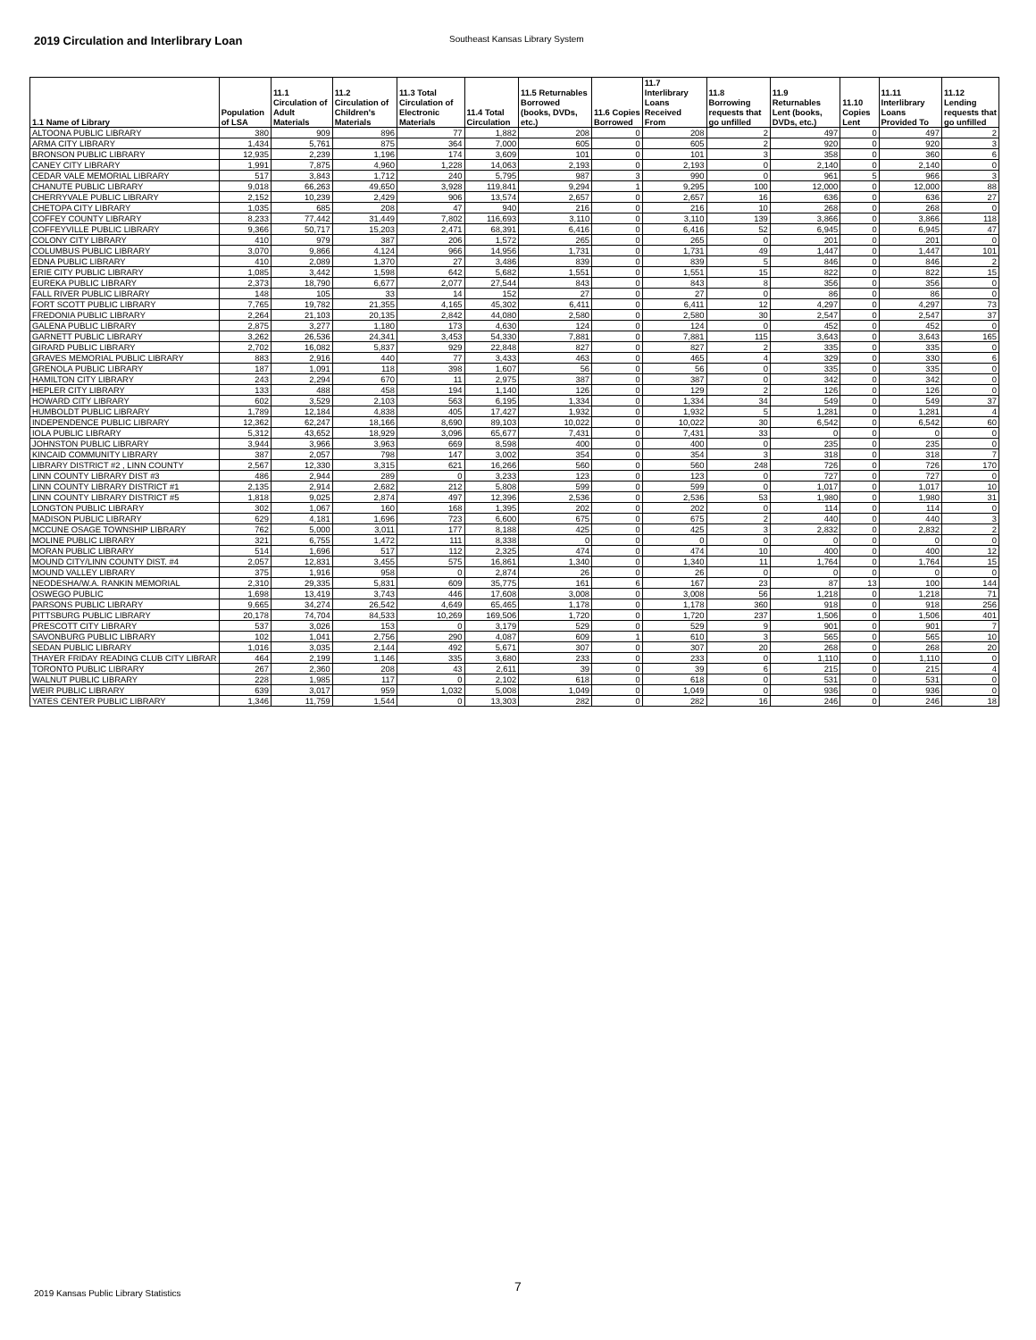2019 Circulation and Interlibrary Loan
Southeast Kansas Library System
| 1.1 Name of Library | Population of LSA | 11.1 Circulation of Adult Materials | 11.2 Circulation of Children's Materials | 11.3 Total Circulation of Electronic Materials | 11.4 Total Circulation | 11.5 Returnables Borrowed (books, DVDs, etc.) | 11.6 Copies Borrowed | 11.7 Interlibrary Loans Received From | 11.8 Borrowing requests that go unfilled | 11.9 Returnables Lent (books, DVDs, etc.) | 11.10 Copies Lent | 11.11 Interlibrary Loans Provided To | 11.12 Lending requests that go unfilled |
| --- | --- | --- | --- | --- | --- | --- | --- | --- | --- | --- | --- | --- | --- |
| ALTOONA PUBLIC LIBRARY | 380 | 909 | 896 | 77 | 1,882 | 208 | 0 | 208 | 2 | 497 | 0 | 497 | 2 |
| ARMA CITY LIBRARY | 1,434 | 5,761 | 875 | 364 | 7,000 | 605 | 0 | 605 | 2 | 920 | 0 | 920 | 3 |
| BRONSON PUBLIC LIBRARY | 12,935 | 2,239 | 1,196 | 174 | 3,609 | 101 | 0 | 101 | 3 | 358 | 0 | 360 | 6 |
| CANEY CITY LIBRARY | 1,991 | 7,875 | 4,960 | 1,228 | 14,063 | 2,193 | 0 | 2,193 | 0 | 2,140 | 0 | 2,140 | 0 |
| CEDAR VALE MEMORIAL LIBRARY | 517 | 3,843 | 1,712 | 240 | 5,795 | 987 | 3 | 990 | 0 | 961 | 5 | 966 | 3 |
| CHANUTE PUBLIC LIBRARY | 9,018 | 66,263 | 49,650 | 3,928 | 119,841 | 9,294 | 1 | 9,295 | 100 | 12,000 | 0 | 12,000 | 88 |
| CHERRYVALE PUBLIC LIBRARY | 2,152 | 10,239 | 2,429 | 906 | 13,574 | 2,657 | 0 | 2,657 | 16 | 636 | 0 | 636 | 27 |
| CHETOPA CITY LIBRARY | 1,035 | 685 | 208 | 47 | 940 | 216 | 0 | 216 | 10 | 268 | 0 | 268 | 0 |
| COFFEY COUNTY LIBRARY | 8,233 | 77,442 | 31,449 | 7,802 | 116,693 | 3,110 | 0 | 3,110 | 139 | 3,866 | 0 | 3,866 | 118 |
| COFFEYVILLE PUBLIC LIBRARY | 9,366 | 50,717 | 15,203 | 2,471 | 68,391 | 6,416 | 0 | 6,416 | 52 | 6,945 | 0 | 6,945 | 47 |
| COLONY CITY LIBRARY | 410 | 979 | 387 | 206 | 1,572 | 265 | 0 | 265 | 0 | 201 | 0 | 201 | 0 |
| COLUMBUS PUBLIC LIBRARY | 3,070 | 9,866 | 4,124 | 966 | 14,956 | 1,731 | 0 | 1,731 | 49 | 1,447 | 0 | 1,447 | 101 |
| EDNA PUBLIC LIBRARY | 410 | 2,089 | 1,370 | 27 | 3,486 | 839 | 0 | 839 | 5 | 846 | 0 | 846 | 2 |
| ERIE CITY PUBLIC LIBRARY | 1,085 | 3,442 | 1,598 | 642 | 5,682 | 1,551 | 0 | 1,551 | 15 | 822 | 0 | 822 | 15 |
| EUREKA PUBLIC LIBRARY | 2,373 | 18,790 | 6,677 | 2,077 | 27,544 | 843 | 0 | 843 | 8 | 356 | 0 | 356 | 0 |
| FALL RIVER PUBLIC LIBRARY | 148 | 105 | 33 | 14 | 152 | 27 | 0 | 27 | 0 | 86 | 0 | 86 | 0 |
| FORT SCOTT PUBLIC LIBRARY | 7,765 | 19,782 | 21,355 | 4,165 | 45,302 | 6,411 | 0 | 6,411 | 12 | 4,297 | 0 | 4,297 | 73 |
| FREDONIA PUBLIC LIBRARY | 2,264 | 21,103 | 20,135 | 2,842 | 44,080 | 2,580 | 0 | 2,580 | 30 | 2,547 | 0 | 2,547 | 37 |
| GALENA PUBLIC LIBRARY | 2,875 | 3,277 | 1,180 | 173 | 4,630 | 124 | 0 | 124 | 0 | 452 | 0 | 452 | 0 |
| GARNETT PUBLIC LIBRARY | 3,262 | 26,536 | 24,341 | 3,453 | 54,330 | 7,881 | 0 | 7,881 | 115 | 3,643 | 0 | 3,643 | 165 |
| GIRARD PUBLIC LIBRARY | 2,702 | 16,082 | 5,837 | 929 | 22,848 | 827 | 0 | 827 | 2 | 335 | 0 | 335 | 0 |
| GRAVES MEMORIAL PUBLIC LIBRARY | 883 | 2,916 | 440 | 77 | 3,433 | 463 | 0 | 465 | 4 | 329 | 0 | 330 | 6 |
| GRENOLA PUBLIC LIBRARY | 187 | 1,091 | 118 | 398 | 1,607 | 56 | 0 | 56 | 0 | 335 | 0 | 335 | 0 |
| HAMILTON CITY LIBRARY | 243 | 2,294 | 670 | 11 | 2,975 | 387 | 0 | 387 | 0 | 342 | 0 | 342 | 0 |
| HEPLER CITY LIBRARY | 133 | 488 | 458 | 194 | 1,140 | 126 | 0 | 129 | 2 | 126 | 0 | 126 | 0 |
| HOWARD CITY LIBRARY | 602 | 3,529 | 2,103 | 563 | 6,195 | 1,334 | 0 | 1,334 | 34 | 549 | 0 | 549 | 37 |
| HUMBOLDT PUBLIC LIBRARY | 1,789 | 12,184 | 4,838 | 405 | 17,427 | 1,932 | 0 | 1,932 | 5 | 1,281 | 0 | 1,281 | 4 |
| INDEPENDENCE PUBLIC LIBRARY | 12,362 | 62,247 | 18,166 | 8,690 | 89,103 | 10,022 | 0 | 10,022 | 30 | 6,542 | 0 | 6,542 | 60 |
| IOLA PUBLIC LIBRARY | 5,312 | 43,652 | 18,929 | 3,096 | 65,677 | 7,431 | 0 | 7,431 | 33 | 0 | 0 | 0 | 0 |
| JOHNSTON PUBLIC LIBRARY | 3,944 | 3,966 | 3,963 | 669 | 8,598 | 400 | 0 | 400 | 0 | 235 | 0 | 235 | 0 |
| KINCAID COMMUNITY LIBRARY | 387 | 2,057 | 798 | 147 | 3,002 | 354 | 0 | 354 | 3 | 318 | 0 | 318 | 7 |
| LIBRARY DISTRICT #2 , LINN COUNTY | 2,567 | 12,330 | 3,315 | 621 | 16,266 | 560 | 0 | 560 | 248 | 726 | 0 | 726 | 170 |
| LINN COUNTY LIBRARY DIST #3 | 486 | 2,944 | 289 | 0 | 3,233 | 123 | 0 | 123 | 0 | 727 | 0 | 727 | 0 |
| LINN COUNTY LIBRARY DISTRICT #1 | 2,135 | 2,914 | 2,682 | 212 | 5,808 | 599 | 0 | 599 | 0 | 1,017 | 0 | 1,017 | 10 |
| LINN COUNTY LIBRARY DISTRICT #5 | 1,818 | 9,025 | 2,874 | 497 | 12,396 | 2,536 | 0 | 2,536 | 53 | 1,980 | 0 | 1,980 | 31 |
| LONGTON PUBLIC LIBRARY | 302 | 1,067 | 160 | 168 | 1,395 | 202 | 0 | 202 | 0 | 114 | 0 | 114 | 0 |
| MADISON PUBLIC LIBRARY | 629 | 4,181 | 1,696 | 723 | 6,600 | 675 | 0 | 675 | 2 | 440 | 0 | 440 | 3 |
| MCCUNE OSAGE TOWNSHIP LIBRARY | 762 | 5,000 | 3,011 | 177 | 8,188 | 425 | 0 | 425 | 3 | 2,832 | 0 | 2,832 | 2 |
| MOLINE PUBLIC LIBRARY | 321 | 6,755 | 1,472 | 111 | 8,338 | 0 | 0 | 0 | 0 | 0 | 0 | 0 | 0 |
| MORAN PUBLIC LIBRARY | 514 | 1,696 | 517 | 112 | 2,325 | 474 | 0 | 474 | 10 | 400 | 0 | 400 | 12 |
| MOUND CITY/LINN COUNTY DIST. #4 | 2,057 | 12,831 | 3,455 | 575 | 16,861 | 1,340 | 0 | 1,340 | 11 | 1,764 | 0 | 1,764 | 15 |
| MOUND VALLEY LIBRARY | 375 | 1,916 | 958 | 0 | 2,874 | 26 | 0 | 26 | 0 | 0 | 0 | 0 | 0 |
| NEODESHA/W.A. RANKIN MEMORIAL | 2,310 | 29,335 | 5,831 | 609 | 35,775 | 161 | 6 | 167 | 23 | 87 | 13 | 100 | 144 |
| OSWEGO PUBLIC | 1,698 | 13,419 | 3,743 | 446 | 17,608 | 3,008 | 0 | 3,008 | 56 | 1,218 | 0 | 1,218 | 71 |
| PARSONS PUBLIC LIBRARY | 9,665 | 34,274 | 26,542 | 4,649 | 65,465 | 1,178 | 0 | 1,178 | 360 | 918 | 0 | 918 | 256 |
| PITTSBURG PUBLIC LIBRARY | 20,178 | 74,704 | 84,533 | 10,269 | 169,506 | 1,720 | 0 | 1,720 | 237 | 1,506 | 0 | 1,506 | 401 |
| PRESCOTT CITY LIBRARY | 537 | 3,026 | 153 | 0 | 3,179 | 529 | 0 | 529 | 9 | 901 | 0 | 901 | 7 |
| SAVONBURG PUBLIC LIBRARY | 102 | 1,041 | 2,756 | 290 | 4,087 | 609 | 1 | 610 | 3 | 565 | 0 | 565 | 10 |
| SEDAN PUBLIC LIBRARY | 1,016 | 3,035 | 2,144 | 492 | 5,671 | 307 | 0 | 307 | 20 | 268 | 0 | 268 | 20 |
| THAYER FRIDAY READING CLUB CITY LIBRAR | 464 | 2,199 | 1,146 | 335 | 3,680 | 233 | 0 | 233 | 0 | 1,110 | 0 | 1,110 | 0 |
| TORONTO PUBLIC LIBRARY | 267 | 2,360 | 208 | 43 | 2,611 | 39 | 0 | 39 | 6 | 215 | 0 | 215 | 4 |
| WALNUT PUBLIC LIBRARY | 228 | 1,985 | 117 | 0 | 2,102 | 618 | 0 | 618 | 0 | 531 | 0 | 531 | 0 |
| WEIR PUBLIC LIBRARY | 639 | 3,017 | 959 | 1,032 | 5,008 | 1,049 | 0 | 1,049 | 0 | 936 | 0 | 936 | 0 |
| YATES CENTER PUBLIC LIBRARY | 1,346 | 11,759 | 1,544 | 0 | 13,303 | 282 | 0 | 282 | 16 | 246 | 0 | 246 | 18 |
7
2019 Kansas Public Library Statistics